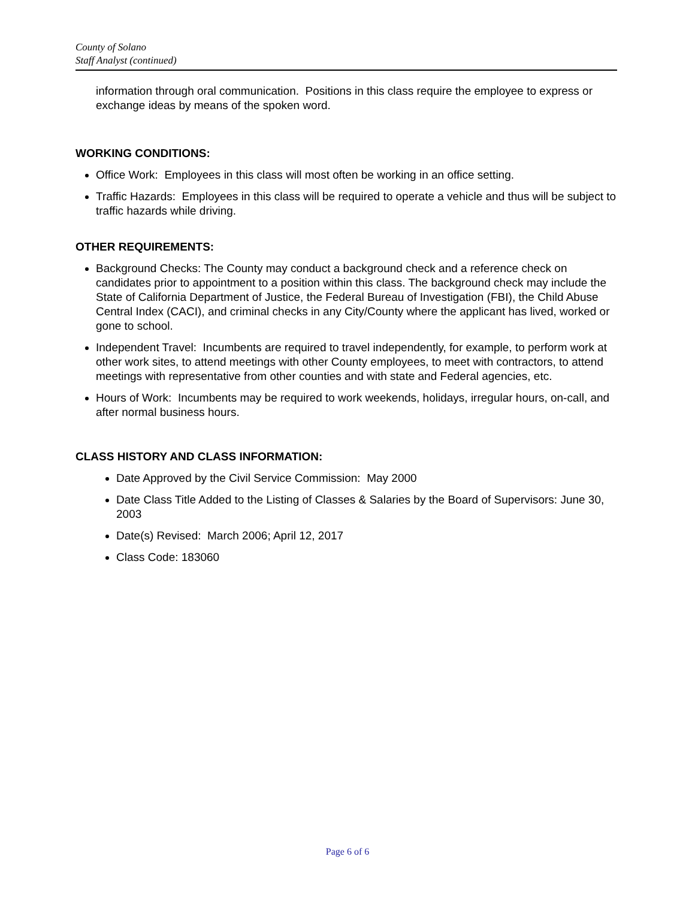County of Solano
Staff Analyst (continued)
information through oral communication. Positions in this class require the employee to express or exchange ideas by means of the spoken word.
WORKING CONDITIONS:
Office Work: Employees in this class will most often be working in an office setting.
Traffic Hazards: Employees in this class will be required to operate a vehicle and thus will be subject to traffic hazards while driving.
OTHER REQUIREMENTS:
Background Checks: The County may conduct a background check and a reference check on candidates prior to appointment to a position within this class. The background check may include the State of California Department of Justice, the Federal Bureau of Investigation (FBI), the Child Abuse Central Index (CACI), and criminal checks in any City/County where the applicant has lived, worked or gone to school.
Independent Travel: Incumbents are required to travel independently, for example, to perform work at other work sites, to attend meetings with other County employees, to meet with contractors, to attend meetings with representative from other counties and with state and Federal agencies, etc.
Hours of Work: Incumbents may be required to work weekends, holidays, irregular hours, on-call, and after normal business hours.
CLASS HISTORY AND CLASS INFORMATION:
Date Approved by the Civil Service Commission: May 2000
Date Class Title Added to the Listing of Classes & Salaries by the Board of Supervisors: June 30, 2003
Date(s) Revised: March 2006; April 12, 2017
Class Code: 183060
Page 6 of 6